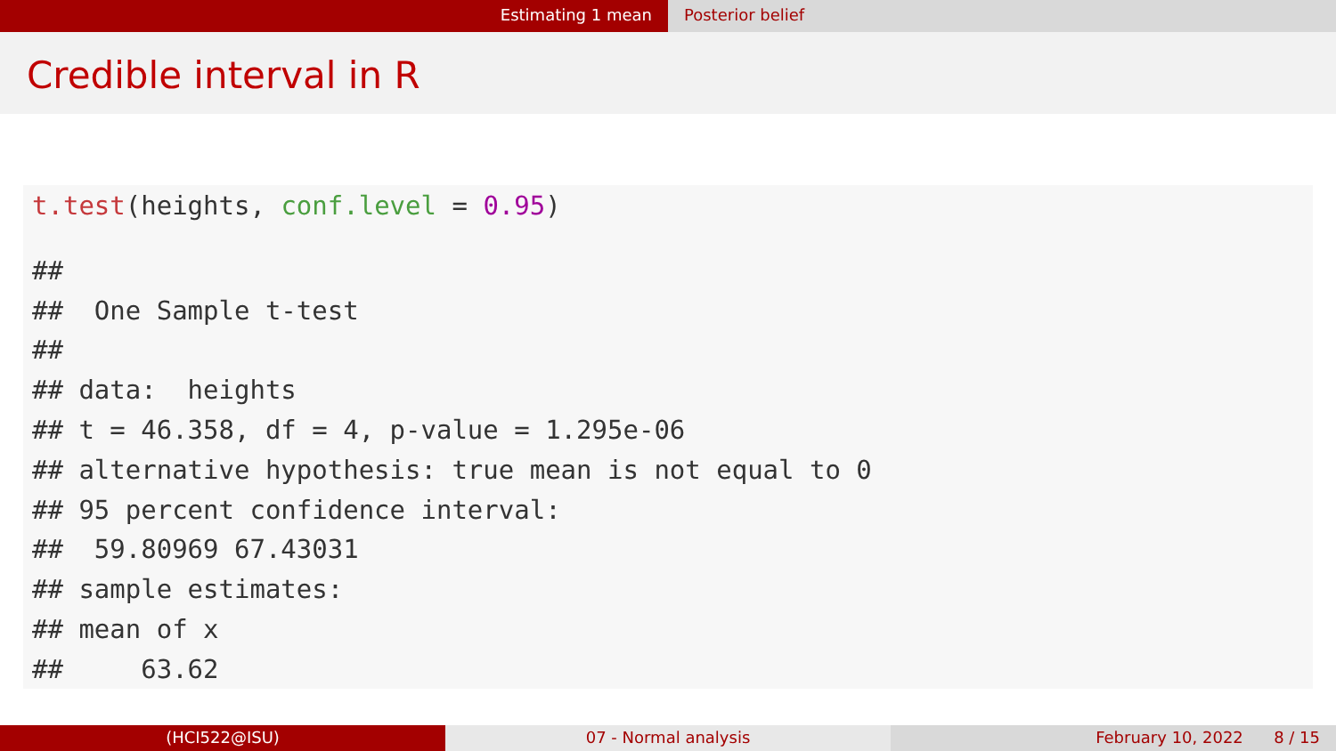Estimating 1 mean Posterior belief
Credible interval in R
t.test(heights, conf.level = 0.95)
##
## One Sample t-test
##
## data: heights
## t = 46.358, df = 4, p-value = 1.295e-06
## alternative hypothesis: true mean is not equal to 0
## 95 percent confidence interval:
## 59.80969 67.43031
## sample estimates:
## mean of x
## 63.62
(HCI522@ISU) 07 - Normal analysis February 10, 2022 8 / 15